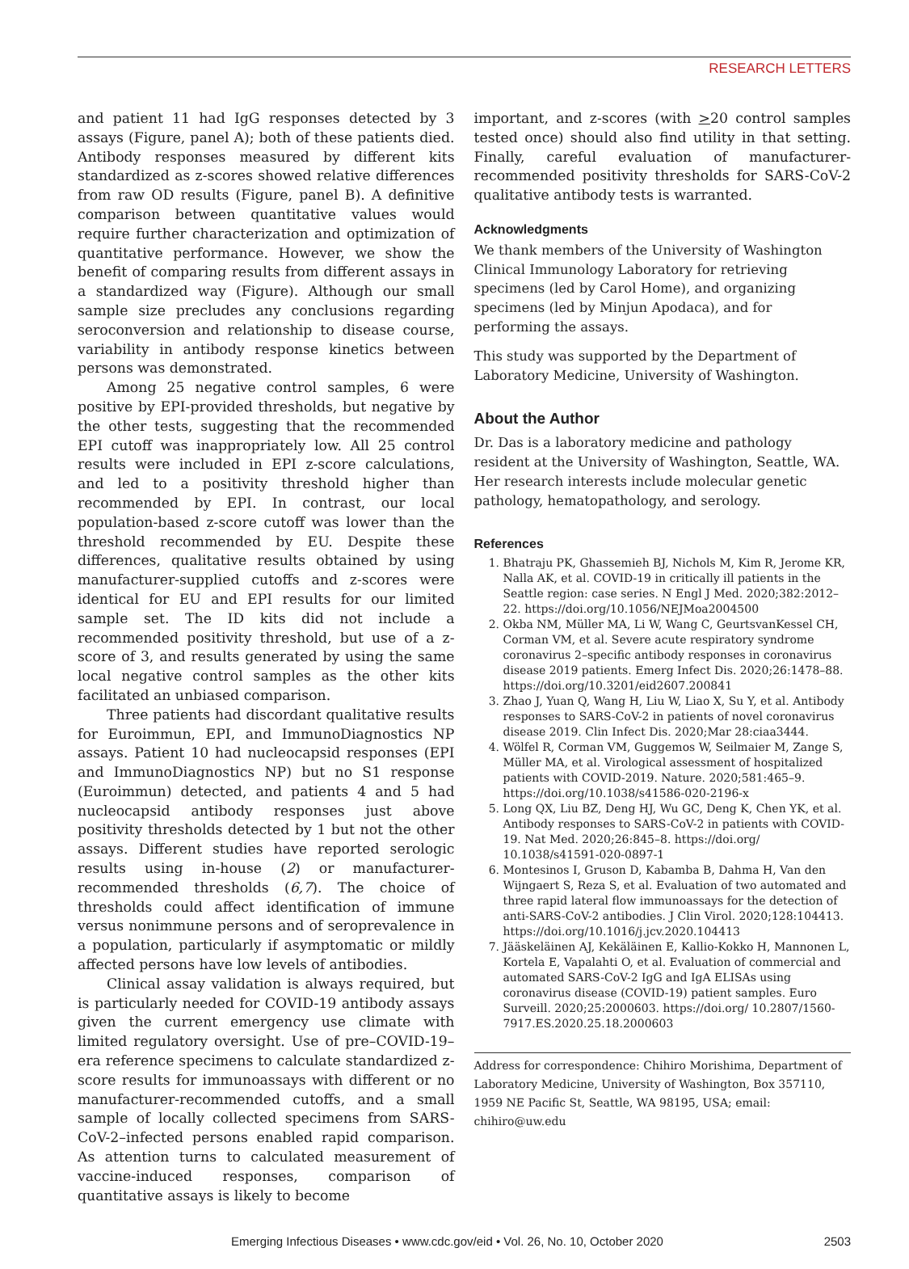RESEARCH LETTERS
and patient 11 had IgG responses detected by 3 assays (Figure, panel A); both of these patients died. Antibody responses measured by different kits standardized as z-scores showed relative differences from raw OD results (Figure, panel B). A definitive comparison between quantitative values would require further characterization and optimization of quantitative performance. However, we show the benefit of comparing results from different assays in a standardized way (Figure). Although our small sample size precludes any conclusions regarding seroconversion and relationship to disease course, variability in antibody response kinetics between persons was demonstrated.
Among 25 negative control samples, 6 were positive by EPI-provided thresholds, but negative by the other tests, suggesting that the recommended EPI cutoff was inappropriately low. All 25 control results were included in EPI z-score calculations, and led to a positivity threshold higher than recommended by EPI. In contrast, our local population-based z-score cutoff was lower than the threshold recommended by EU. Despite these differences, qualitative results obtained by using manufacturer-supplied cutoffs and z-scores were identical for EU and EPI results for our limited sample set. The ID kits did not include a recommended positivity threshold, but use of a z-score of 3, and results generated by using the same local negative control samples as the other kits facilitated an unbiased comparison.
Three patients had discordant qualitative results for Euroimmun, EPI, and ImmunoDiagnostics NP assays. Patient 10 had nucleocapsid responses (EPI and ImmunoDiagnostics NP) but no S1 response (Euroimmun) detected, and patients 4 and 5 had nucleocapsid antibody responses just above positivity thresholds detected by 1 but not the other assays. Different studies have reported serologic results using in-house (2) or manufacturer-recommended thresholds (6,7). The choice of thresholds could affect identification of immune versus nonimmune persons and of seroprevalence in a population, particularly if asymptomatic or mildly affected persons have low levels of antibodies.
Clinical assay validation is always required, but is particularly needed for COVID-19 antibody assays given the current emergency use climate with limited regulatory oversight. Use of pre–COVID-19–era reference specimens to calculate standardized z-score results for immunoassays with different or no manufacturer-recommended cutoffs, and a small sample of locally collected specimens from SARS-CoV-2–infected persons enabled rapid comparison. As attention turns to calculated measurement of vaccine-induced responses, comparison of quantitative assays is likely to become
important, and z-scores (with >20 control samples tested once) should also find utility in that setting. Finally, careful evaluation of manufacturer-recommended positivity thresholds for SARS-CoV-2 qualitative antibody tests is warranted.
Acknowledgments
We thank members of the University of Washington Clinical Immunology Laboratory for retrieving specimens (led by Carol Home), and organizing specimens (led by Minjun Apodaca), and for performing the assays.
This study was supported by the Department of Laboratory Medicine, University of Washington.
About the Author
Dr. Das is a laboratory medicine and pathology resident at the University of Washington, Seattle, WA. Her research interests include molecular genetic pathology, hematopathology, and serology.
References
1. Bhatraju PK, Ghassemieh BJ, Nichols M, Kim R, Jerome KR, Nalla AK, et al. COVID-19 in critically ill patients in the Seattle region: case series. N Engl J Med. 2020;382:2012–22. https://doi.org/10.1056/NEJMoa2004500
2. Okba NM, Müller MA, Li W, Wang C, GeurtsvanKessel CH, Corman VM, et al. Severe acute respiratory syndrome coronavirus 2–specific antibody responses in coronavirus disease 2019 patients. Emerg Infect Dis. 2020;26:1478–88. https://doi.org/10.3201/eid2607.200841
3. Zhao J, Yuan Q, Wang H, Liu W, Liao X, Su Y, et al. Antibody responses to SARS-CoV-2 in patients of novel coronavirus disease 2019. Clin Infect Dis. 2020;Mar 28:ciaa3444.
4. Wölfel R, Corman VM, Guggemos W, Seilmaier M, Zange S, Müller MA, et al. Virological assessment of hospitalized patients with COVID-2019. Nature. 2020;581:465–9. https://doi.org/10.1038/s41586-020-2196-x
5. Long QX, Liu BZ, Deng HJ, Wu GC, Deng K, Chen YK, et al. Antibody responses to SARS-CoV-2 in patients with COVID-19. Nat Med. 2020;26:845–8. https://doi.org/ 10.1038/s41591-020-0897-1
6. Montesinos I, Gruson D, Kabamba B, Dahma H, Van den Wijngaert S, Reza S, et al. Evaluation of two automated and three rapid lateral flow immunoassays for the detection of anti-SARS-CoV-2 antibodies. J Clin Virol. 2020;128:104413. https://doi.org/10.1016/j.jcv.2020.104413
7. Jääskeläinen AJ, Kekäläinen E, Kallio-Kokko H, Mannonen L, Kortela E, Vapalahti O, et al. Evaluation of commercial and automated SARS-CoV-2 IgG and IgA ELISAs using coronavirus disease (COVID-19) patient samples. Euro Surveill. 2020;25:2000603. https://doi.org/ 10.2807/1560-7917.ES.2020.25.18.2000603
Address for correspondence: Chihiro Morishima, Department of Laboratory Medicine, University of Washington, Box 357110, 1959 NE Pacific St, Seattle, WA 98195, USA; email: chihiro@uw.edu
Emerging Infectious Diseases • www.cdc.gov/eid • Vol. 26, No. 10, October 2020 2503